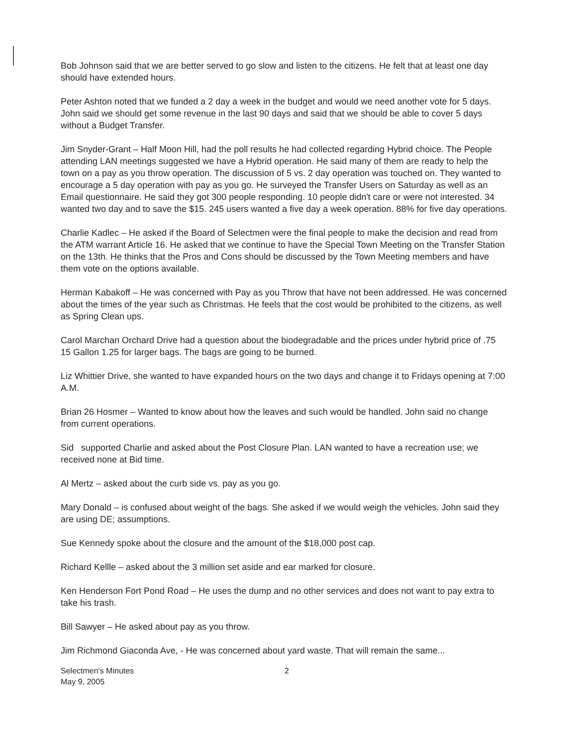Bob Johnson said that we are better served to go slow and listen to the citizens. He felt that at least one day should have extended hours.
Peter Ashton noted that we funded a 2 day a week in the budget and would we need another vote for 5 days. John said we should get some revenue in the last 90 days and said that we should be able to cover 5 days without a Budget Transfer.
Jim Snyder-Grant – Half Moon Hill, had the poll results he had collected regarding Hybrid choice. The People attending LAN meetings suggested we have a Hybrid operation. He said many of them are ready to help the town on a pay as you throw operation. The discussion of 5 vs. 2 day operation was touched on. They wanted to encourage a 5 day operation with pay as you go. He surveyed the Transfer Users on Saturday as well as an Email questionnaire. He said they got 300 people responding. 10 people didn't care or were not interested. 34 wanted two day and to save the $15. 245 users wanted a five day a week operation. 88% for five day operations.
Charlie Kadlec – He asked if the Board of Selectmen were the final people to make the decision and read from the ATM warrant Article 16. He asked that we continue to have the Special Town Meeting on the Transfer Station on the 13th. He thinks that the Pros and Cons should be discussed by the Town Meeting members and have them vote on the options available.
Herman Kabakoff – He was concerned with Pay as you Throw that have not been addressed. He was concerned about the times of the year such as Christmas. He feels that the cost would be prohibited to the citizens, as well as Spring Clean ups.
Carol Marchan Orchard Drive had a question about the biodegradable and the prices under hybrid price of .75 15 Gallon 1.25 for larger bags. The bags are going to be burned.
Liz Whittier Drive, she wanted to have expanded hours on the two days and change it to Fridays opening at 7:00 A.M.
Brian 26 Hosmer – Wanted to know about how the leaves and such would be handled. John said no change from current operations.
Sid supported Charlie and asked about the Post Closure Plan. LAN wanted to have a recreation use; we received none at Bid time.
Al Mertz – asked about the curb side vs. pay as you go.
Mary Donald – is confused about weight of the bags. She asked if we would weigh the vehicles. John said they are using DE; assumptions.
Sue Kennedy spoke about the closure and the amount of the $18,000 post cap.
Richard Kellle – asked about the 3 million set aside and ear marked for closure.
Ken Henderson Fort Pond Road – He uses the dump and no other services and does not want to pay extra to take his trash.
Bill Sawyer – He asked about pay as you throw.
Jim Richmond Giaconda Ave, - He was concerned about yard waste. That will remain the same...
Selectmen's Minutes
May 9, 2005
2